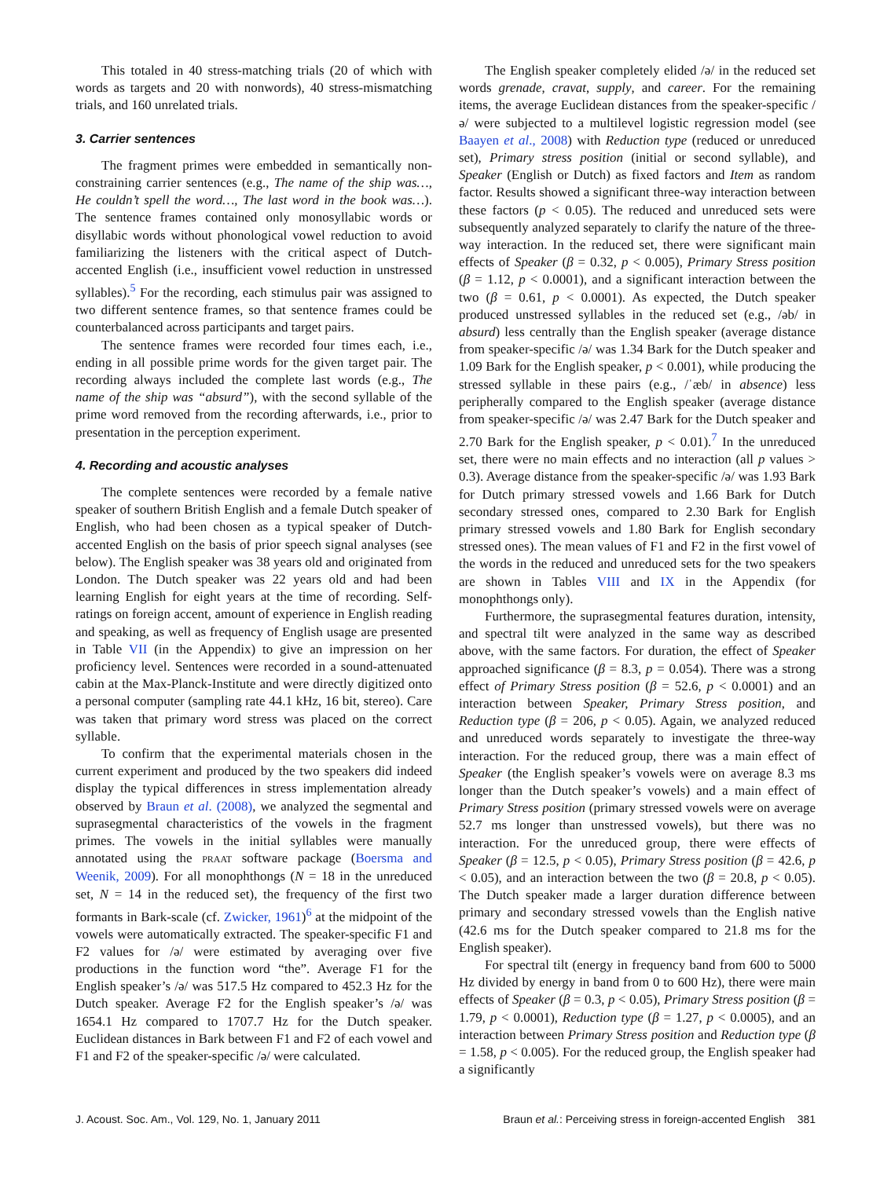This totaled in 40 stress-matching trials (20 of which with words as targets and 20 with nonwords), 40 stress-mismatching trials, and 160 unrelated trials.
3. Carrier sentences
The fragment primes were embedded in semantically non-constraining carrier sentences (e.g., The name of the ship was…, He couldn’t spell the word…, The last word in the book was…). The sentence frames contained only monosyllabic words or disyllabic words without phonological vowel reduction to avoid familiarizing the listeners with the critical aspect of Dutch-accented English (i.e., insufficient vowel reduction in unstressed syllables).<sup>5</sup> For the recording, each stimulus pair was assigned to two different sentence frames, so that sentence frames could be counterbalanced across participants and target pairs.
The sentence frames were recorded four times each, i.e., ending in all possible prime words for the given target pair. The recording always included the complete last words (e.g., The name of the ship was “absurd”), with the second syllable of the prime word removed from the recording afterwards, i.e., prior to presentation in the perception experiment.
4. Recording and acoustic analyses
The complete sentences were recorded by a female native speaker of southern British English and a female Dutch speaker of English, who had been chosen as a typical speaker of Dutch-accented English on the basis of prior speech signal analyses (see below). The English speaker was 38 years old and originated from London. The Dutch speaker was 22 years old and had been learning English for eight years at the time of recording. Self-ratings on foreign accent, amount of experience in English reading and speaking, as well as frequency of English usage are presented in Table VII (in the Appendix) to give an impression on her proficiency level. Sentences were recorded in a sound-attenuated cabin at the Max-Planck-Institute and were directly digitized onto a personal computer (sampling rate 44.1 kHz, 16 bit, stereo). Care was taken that primary word stress was placed on the correct syllable.
To confirm that the experimental materials chosen in the current experiment and produced by the two speakers did indeed display the typical differences in stress implementation already observed by Braun et al. (2008), we analyzed the segmental and suprasegmental characteristics of the vowels in the fragment primes. The vowels in the initial syllables were manually annotated using the PRAAT software package (Boersma and Weenik, 2009). For all monophthongs (N = 18 in the unreduced set, N = 14 in the reduced set), the frequency of the first two formants in Bark-scale (cf. Zwicker, 1961)<sup>6</sup> at the midpoint of the vowels were automatically extracted. The speaker-specific F1 and F2 values for /ə/ were estimated by averaging over five productions in the function word “the”. Average F1 for the English speaker’s /ə/ was 517.5 Hz compared to 452.3 Hz for the Dutch speaker. Average F2 for the English speaker’s /ə/ was 1654.1 Hz compared to 1707.7 Hz for the Dutch speaker. Euclidean distances in Bark between F1 and F2 of each vowel and F1 and F2 of the speaker-specific /ə/ were calculated.
The English speaker completely elided /ə/ in the reduced set words grenade, cravat, supply, and career. For the remaining items, the average Euclidean distances from the speaker-specific /ə/ were subjected to a multilevel logistic regression model (see Baayen et al., 2008) with Reduction type (reduced or unreduced set), Primary stress position (initial or second syllable), and Speaker (English or Dutch) as fixed factors and Item as random factor. Results showed a significant three-way interaction between these factors (p < 0.05). The reduced and unreduced sets were subsequently analyzed separately to clarify the nature of the three-way interaction. In the reduced set, there were significant main effects of Speaker (β = 0.32, p < 0.005), Primary Stress position (β = 1.12, p < 0.0001), and a significant interaction between the two (β = 0.61, p < 0.0001). As expected, the Dutch speaker produced unstressed syllables in the reduced set (e.g., /əb/ in absurd) less centrally than the English speaker (average distance from speaker-specific /ə/ was 1.34 Bark for the Dutch speaker and 1.09 Bark for the English speaker, p < 0.001), while producing the stressed syllable in these pairs (e.g., /ˈæb/ in absence) less peripherally compared to the English speaker (average distance from speaker-specific /ə/ was 2.47 Bark for the Dutch speaker and 2.70 Bark for the English speaker, p < 0.01).<sup>7</sup> In the unreduced set, there were no main effects and no interaction (all p values > 0.3). Average distance from the speaker-specific /ə/ was 1.93 Bark for Dutch primary stressed vowels and 1.66 Bark for Dutch secondary stressed ones, compared to 2.30 Bark for English primary stressed vowels and 1.80 Bark for English secondary stressed ones). The mean values of F1 and F2 in the first vowel of the words in the reduced and unreduced sets for the two speakers are shown in Tables VIII and IX in the Appendix (for monophthongs only).
Furthermore, the suprasegmental features duration, intensity, and spectral tilt were analyzed in the same way as described above, with the same factors. For duration, the effect of Speaker approached significance (β = 8.3, p = 0.054). There was a strong effect of Primary Stress position (β = 52.6, p < 0.0001) and an interaction between Speaker, Primary Stress position, and Reduction type (β = 206, p < 0.05). Again, we analyzed reduced and unreduced words separately to investigate the three-way interaction. For the reduced group, there was a main effect of Speaker (the English speaker’s vowels were on average 8.3 ms longer than the Dutch speaker’s vowels) and a main effect of Primary Stress position (primary stressed vowels were on average 52.7 ms longer than unstressed vowels), but there was no interaction. For the unreduced group, there were effects of Speaker (β = 12.5, p < 0.05), Primary Stress position (β = 42.6, p < 0.05), and an interaction between the two (β = 20.8, p < 0.05). The Dutch speaker made a larger duration difference between primary and secondary stressed vowels than the English native (42.6 ms for the Dutch speaker compared to 21.8 ms for the English speaker).
For spectral tilt (energy in frequency band from 600 to 5000 Hz divided by energy in band from 0 to 600 Hz), there were main effects of Speaker (β = 0.3, p < 0.05), Primary Stress position (β = 1.79, p < 0.0001), Reduction type (β = 1.27, p < 0.0005), and an interaction between Primary Stress position and Reduction type (β = 1.58, p < 0.005). For the reduced group, the English speaker had a significantly
J. Acoust. Soc. Am., Vol. 129, No. 1, January 2011 Braun et al.: Perceiving stress in foreign-accented English 381